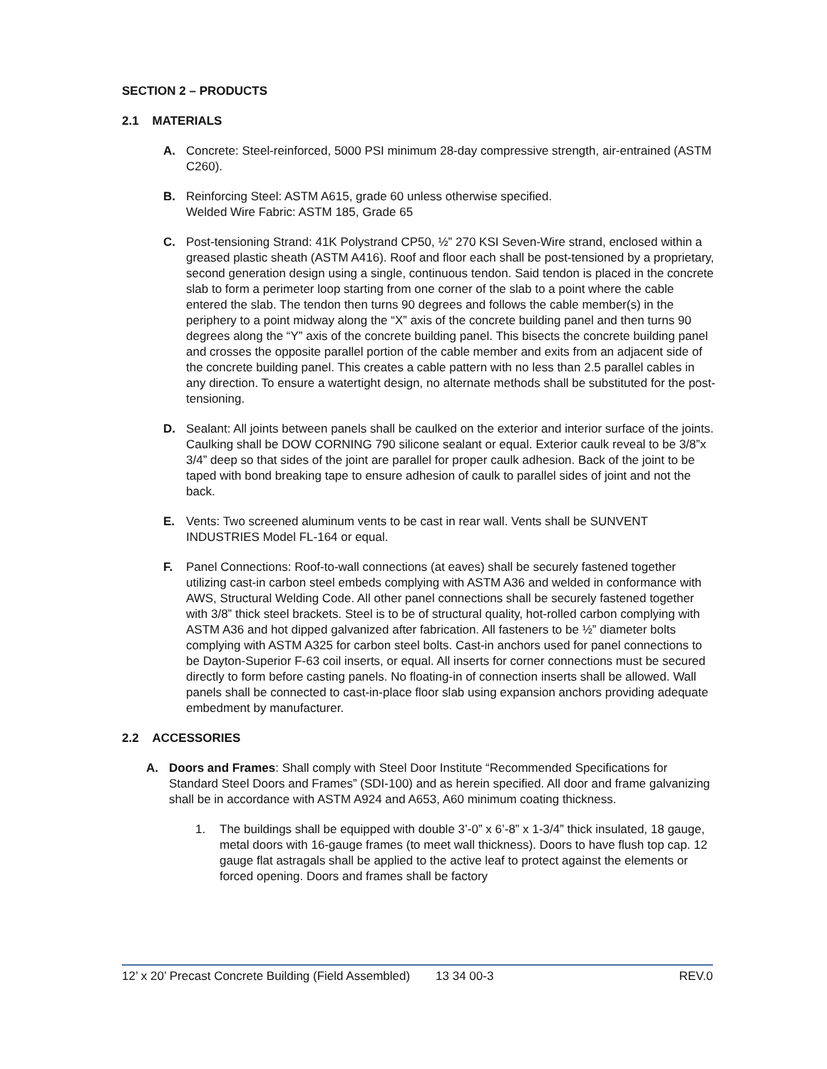SECTION 2 – PRODUCTS
2.1 MATERIALS
A. Concrete: Steel-reinforced, 5000 PSI minimum 28-day compressive strength, air-entrained (ASTM C260).
B. Reinforcing Steel: ASTM A615, grade 60 unless otherwise specified.
Welded Wire Fabric: ASTM 185, Grade 65
C. Post-tensioning Strand: 41K Polystrand CP50, ½” 270 KSI Seven-Wire strand, enclosed within a greased plastic sheath (ASTM A416). Roof and floor each shall be post-tensioned by a proprietary, second generation design using a single, continuous tendon. Said tendon is placed in the concrete slab to form a perimeter loop starting from one corner of the slab to a point where the cable entered the slab. The tendon then turns 90 degrees and follows the cable member(s) in the periphery to a point midway along the “X” axis of the concrete building panel and then turns 90 degrees along the “Y” axis of the concrete building panel. This bisects the concrete building panel and crosses the opposite parallel portion of the cable member and exits from an adjacent side of the concrete building panel. This creates a cable pattern with no less than 2.5 parallel cables in any direction. To ensure a watertight design, no alternate methods shall be substituted for the post-tensioning.
D. Sealant: All joints between panels shall be caulked on the exterior and interior surface of the joints. Caulking shall be DOW CORNING 790 silicone sealant or equal. Exterior caulk reveal to be 3/8”x 3/4” deep so that sides of the joint are parallel for proper caulk adhesion. Back of the joint to be taped with bond breaking tape to ensure adhesion of caulk to parallel sides of joint and not the back.
E. Vents: Two screened aluminum vents to be cast in rear wall. Vents shall be SUNVENT INDUSTRIES Model FL-164 or equal.
F. Panel Connections: Roof-to-wall connections (at eaves) shall be securely fastened together utilizing cast-in carbon steel embeds complying with ASTM A36 and welded in conformance with AWS, Structural Welding Code. All other panel connections shall be securely fastened together with 3/8” thick steel brackets. Steel is to be of structural quality, hot-rolled carbon complying with ASTM A36 and hot dipped galvanized after fabrication. All fasteners to be ½” diameter bolts complying with ASTM A325 for carbon steel bolts. Cast-in anchors used for panel connections to be Dayton-Superior F-63 coil inserts, or equal. All inserts for corner connections must be secured directly to form before casting panels. No floating-in of connection inserts shall be allowed. Wall panels shall be connected to cast-in-place floor slab using expansion anchors providing adequate embedment by manufacturer.
2.2 ACCESSORIES
A. Doors and Frames: Shall comply with Steel Door Institute “Recommended Specifications for Standard Steel Doors and Frames” (SDI-100) and as herein specified. All door and frame galvanizing shall be in accordance with ASTM A924 and A653, A60 minimum coating thickness.
1. The buildings shall be equipped with double 3’-0” x 6’-8” x 1-3/4” thick insulated, 18 gauge, metal doors with 16-gauge frames (to meet wall thickness). Doors to have flush top cap. 12 gauge flat astragals shall be applied to the active leaf to protect against the elements or forced opening. Doors and frames shall be factory
12’ x 20’ Precast Concrete Building (Field Assembled) 13 34 00-3 REV.0